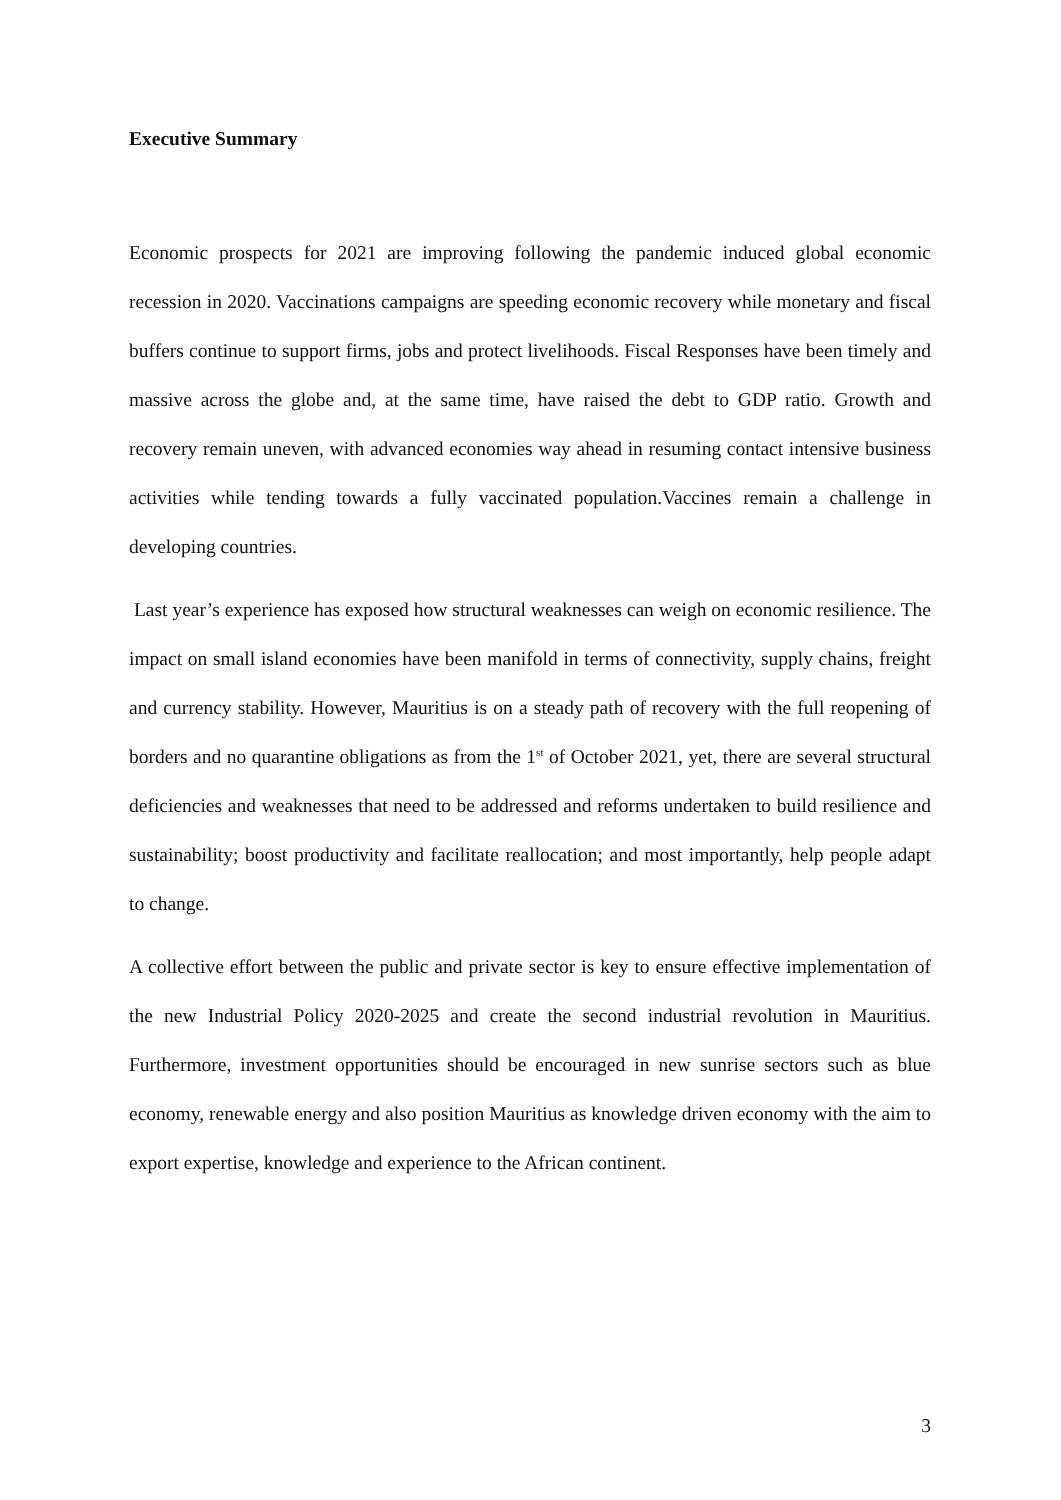Executive Summary
Economic prospects for 2021 are improving following the pandemic induced global economic recession in 2020. Vaccinations campaigns are speeding economic recovery while monetary and fiscal buffers continue to support firms, jobs and protect livelihoods. Fiscal Responses have been timely and massive across the globe and, at the same time, have raised the debt to GDP ratio. Growth and recovery remain uneven, with advanced economies way ahead in resuming contact intensive business activities while tending towards a fully vaccinated population.Vaccines remain a challenge in developing countries.
Last year’s experience has exposed how structural weaknesses can weigh on economic resilience. The impact on small island economies have been manifold in terms of connectivity, supply chains, freight and currency stability. However, Mauritius is on a steady path of recovery with the full reopening of borders and no quarantine obligations as from the 1<sup>st</sup> of October 2021, yet, there are several structural deficiencies and weaknesses that need to be addressed and reforms undertaken to build resilience and sustainability; boost productivity and facilitate reallocation; and most importantly, help people adapt to change.
A collective effort between the public and private sector is key to ensure effective implementation of the new Industrial Policy 2020-2025 and create the second industrial revolution in Mauritius. Furthermore, investment opportunities should be encouraged in new sunrise sectors such as blue economy, renewable energy and also position Mauritius as knowledge driven economy with the aim to export expertise, knowledge and experience to the African continent.
3